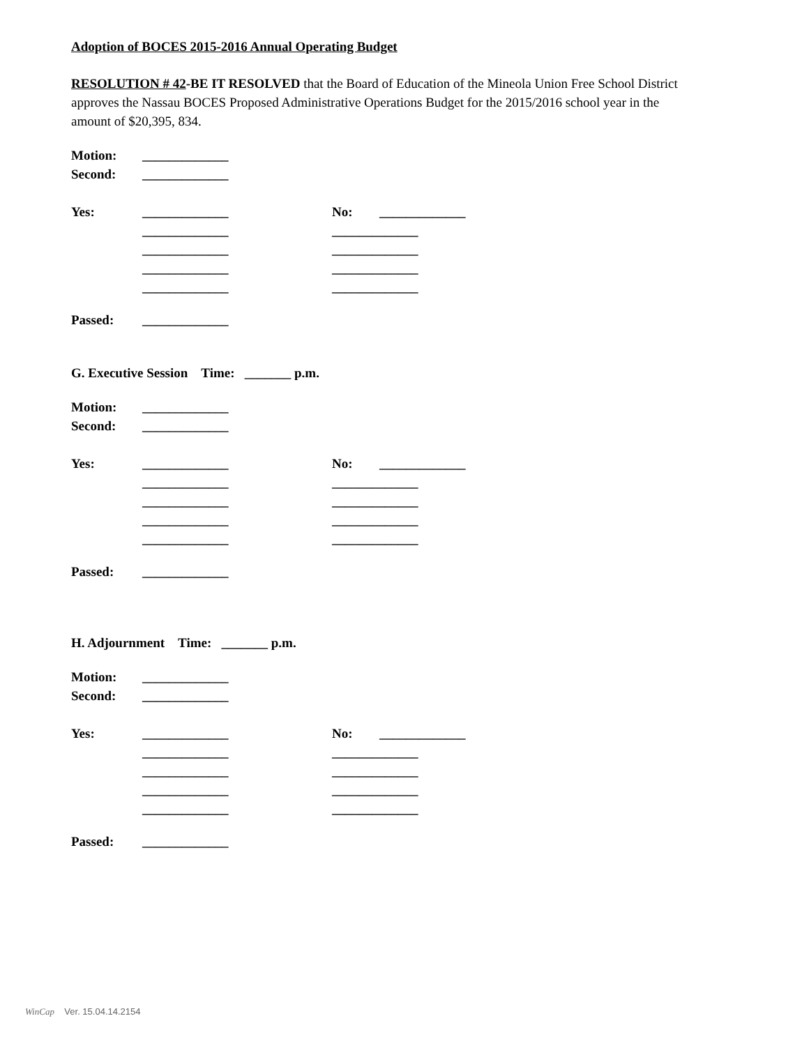Adoption of BOCES 2015-2016 Annual Operating Budget
RESOLUTION # 42-BE IT RESOLVED that the Board of Education of the Mineola Union Free School District approves the Nassau BOCES Proposed Administrative Operations Budget for the 2015/2016 school year in the amount of $20,395, 834.
Motion: _____________
Second: _____________
Yes: _____________ No: _____________
_____________ _____________
_____________ _____________
_____________ _____________
_____________ _____________
Passed: _____________
G. Executive Session Time: _______ p.m.
Motion: _____________
Second: _____________
Yes: _____________ No: _____________
_____________ _____________
_____________ _____________
_____________ _____________
_____________ _____________
Passed: _____________
H. Adjournment Time: _______ p.m.
Motion: _____________
Second: _____________
Yes: _____________ No: _____________
_____________ _____________
_____________ _____________
_____________ _____________
_____________ _____________
Passed: _____________
WinCap Ver. 15.04.14.2154